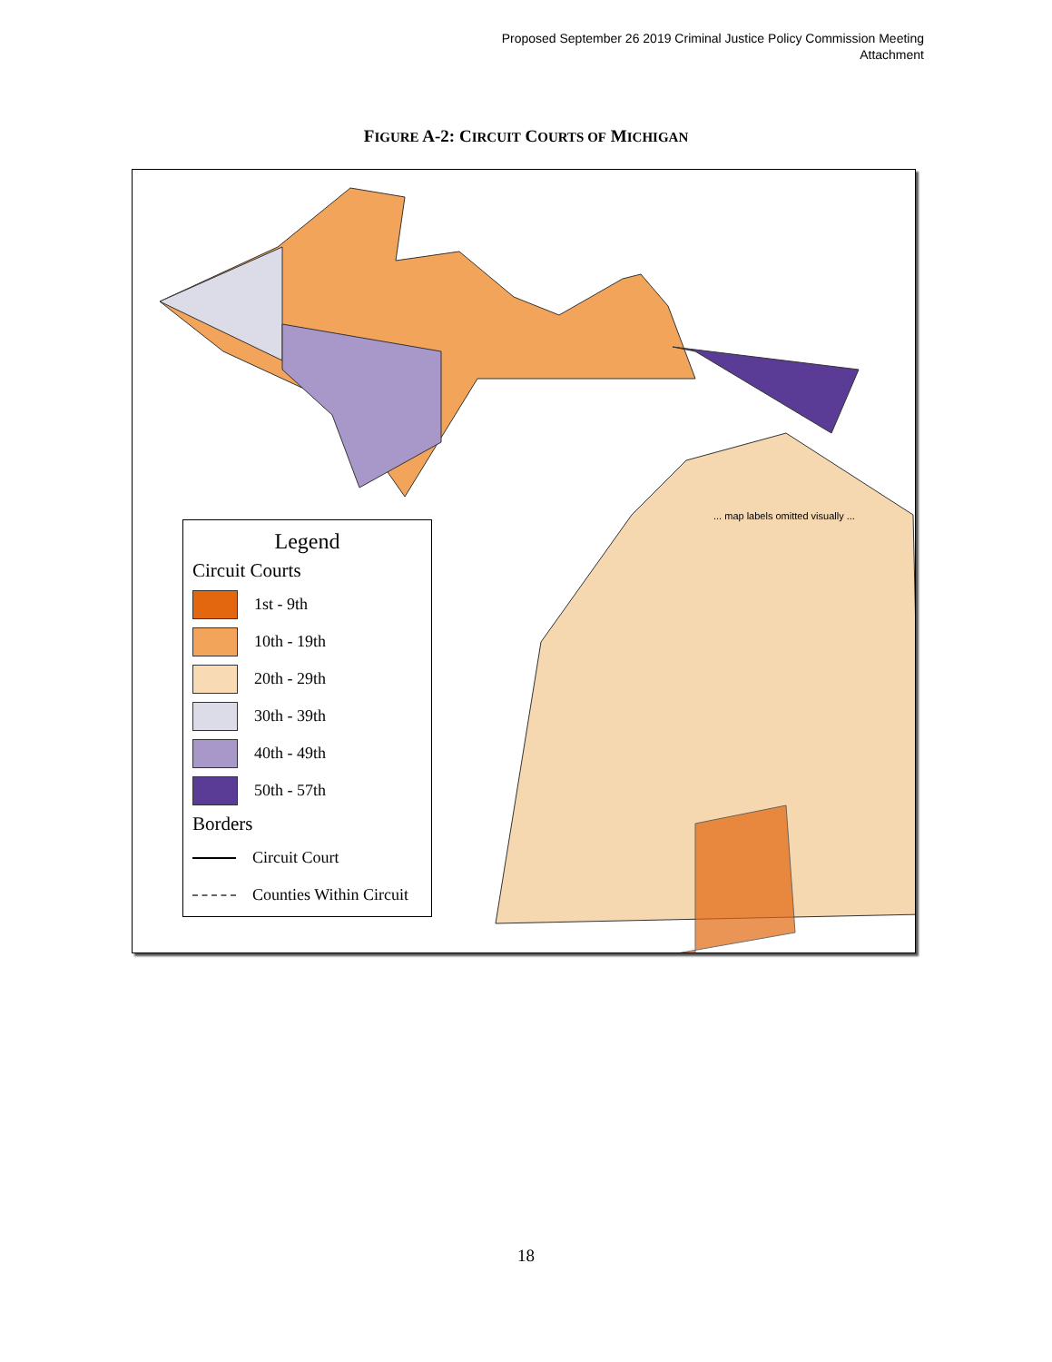Proposed September 26 2019 Criminal Justice Policy Commission Meeting
Attachment
FIGURE A-2: CIRCUIT COURTS OF MICHIGAN
... map labels omitted visually ...
Legend
Circuit Courts
1st - 9th
10th - 19th
20th - 29th
30th - 39th
40th - 49th
50th - 57th
Borders
Circuit Court
Counties Within Circuit
18